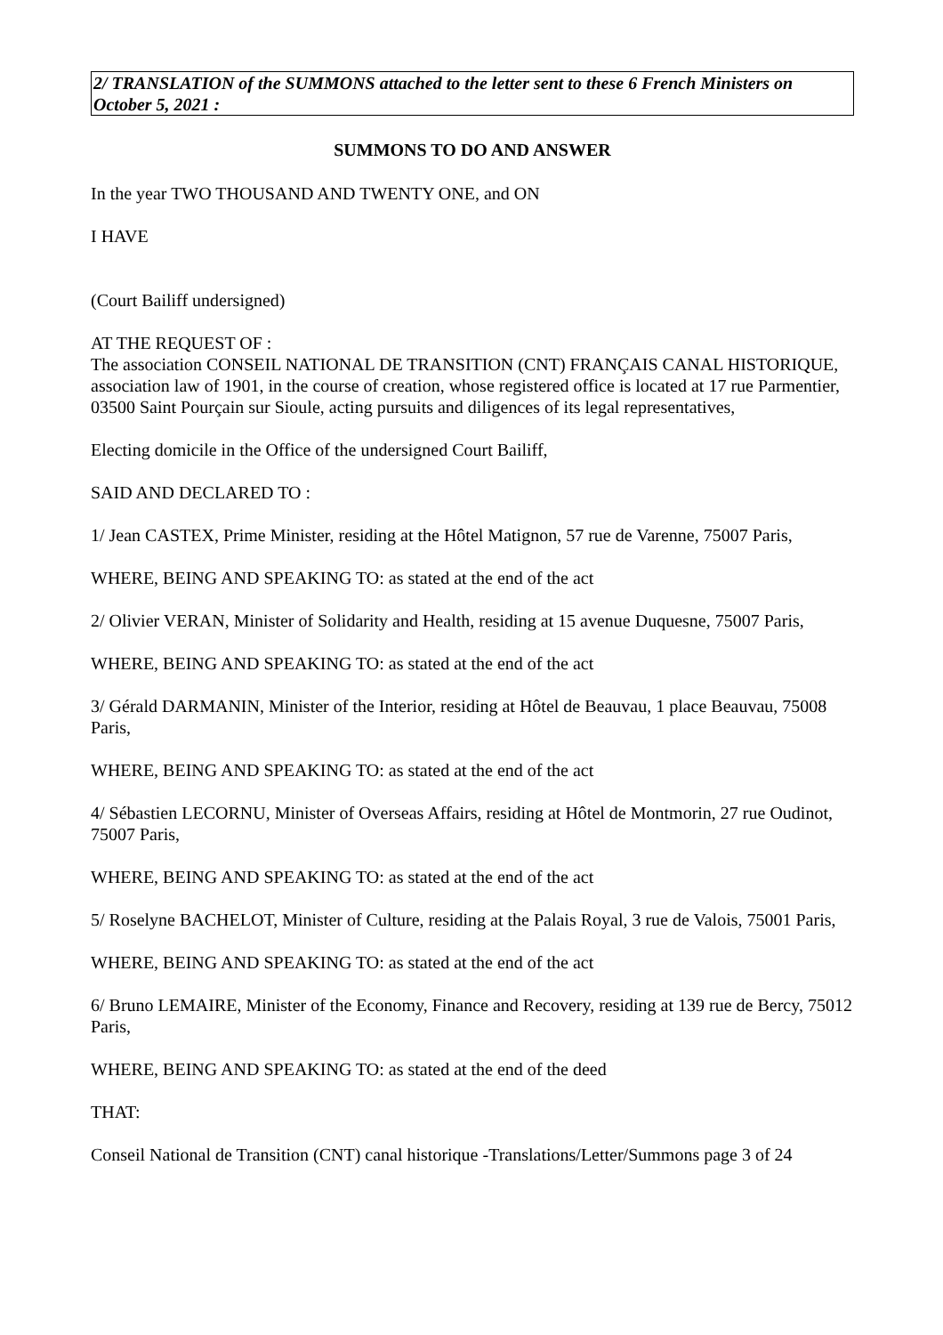2/ TRANSLATION of the SUMMONS attached to the letter sent to these 6 French Ministers on October 5, 2021 :
SUMMONS TO DO AND ANSWER
In the year TWO THOUSAND AND TWENTY ONE, and ON
I HAVE
(Court Bailiff undersigned)
AT THE REQUEST OF :
The association CONSEIL NATIONAL DE TRANSITION (CNT) FRANÇAIS CANAL HISTORIQUE, association law of 1901, in the course of creation, whose registered office is located at 17 rue Parmentier, 03500 Saint Pourçain sur Sioule, acting pursuits and diligences of its legal representatives,
Electing domicile in the Office of the undersigned Court Bailiff,
SAID AND DECLARED TO :
1/ Jean CASTEX, Prime Minister, residing at the Hôtel Matignon, 57 rue de Varenne, 75007 Paris,
WHERE, BEING AND SPEAKING TO: as stated at the end of the act
2/ Olivier VERAN, Minister of Solidarity and Health, residing at 15 avenue Duquesne, 75007 Paris,
WHERE, BEING AND SPEAKING TO: as stated at the end of the act
3/ Gérald DARMANIN, Minister of the Interior, residing at Hôtel de Beauvau, 1 place Beauvau, 75008 Paris,
WHERE, BEING AND SPEAKING TO: as stated at the end of the act
4/ Sébastien LECORNU, Minister of Overseas Affairs, residing at Hôtel de Montmorin, 27 rue Oudinot, 75007 Paris,
WHERE, BEING AND SPEAKING TO: as stated at the end of the act
5/ Roselyne BACHELOT, Minister of Culture, residing at the Palais Royal, 3 rue de Valois, 75001 Paris,
WHERE, BEING AND SPEAKING TO: as stated at the end of the act
6/ Bruno LEMAIRE, Minister of the Economy, Finance and Recovery, residing at 139 rue de Bercy, 75012 Paris,
WHERE, BEING AND SPEAKING TO: as stated at the end of the deed
THAT:
Conseil National de Transition (CNT) canal historique -Translations/Letter/Summons page 3 of 24